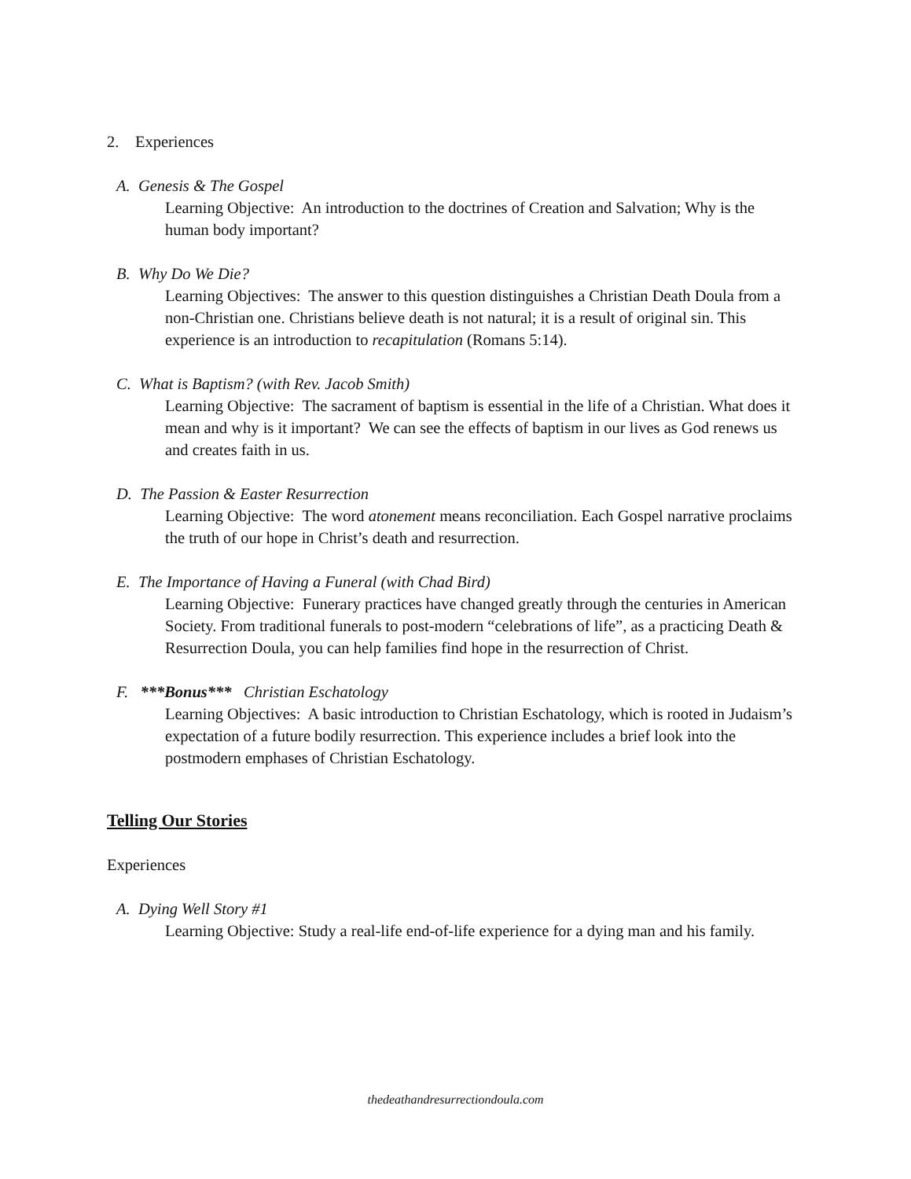2. Experiences
A. Genesis & The Gospel
Learning Objective: An introduction to the doctrines of Creation and Salvation; Why is the human body important?
B. Why Do We Die?
Learning Objectives: The answer to this question distinguishes a Christian Death Doula from a non-Christian one. Christians believe death is not natural; it is a result of original sin. This experience is an introduction to recapitulation (Romans 5:14).
C. What is Baptism? (with Rev. Jacob Smith)
Learning Objective: The sacrament of baptism is essential in the life of a Christian. What does it mean and why is it important? We can see the effects of baptism in our lives as God renews us and creates faith in us.
D. The Passion & Easter Resurrection
Learning Objective: The word atonement means reconciliation. Each Gospel narrative proclaims the truth of our hope in Christ’s death and resurrection.
E. The Importance of Having a Funeral (with Chad Bird)
Learning Objective: Funerary practices have changed greatly through the centuries in American Society. From traditional funerals to post-modern “celebrations of life”, as a practicing Death & Resurrection Doula, you can help families find hope in the resurrection of Christ.
F. ***Bonus*** Christian Eschatology
Learning Objectives: A basic introduction to Christian Eschatology, which is rooted in Judaism’s expectation of a future bodily resurrection. This experience includes a brief look into the postmodern emphases of Christian Eschatology.
Telling Our Stories
Experiences
A. Dying Well Story #1
Learning Objective: Study a real-life end-of-life experience for a dying man and his family.
thedeathandresurrectiondoula.com